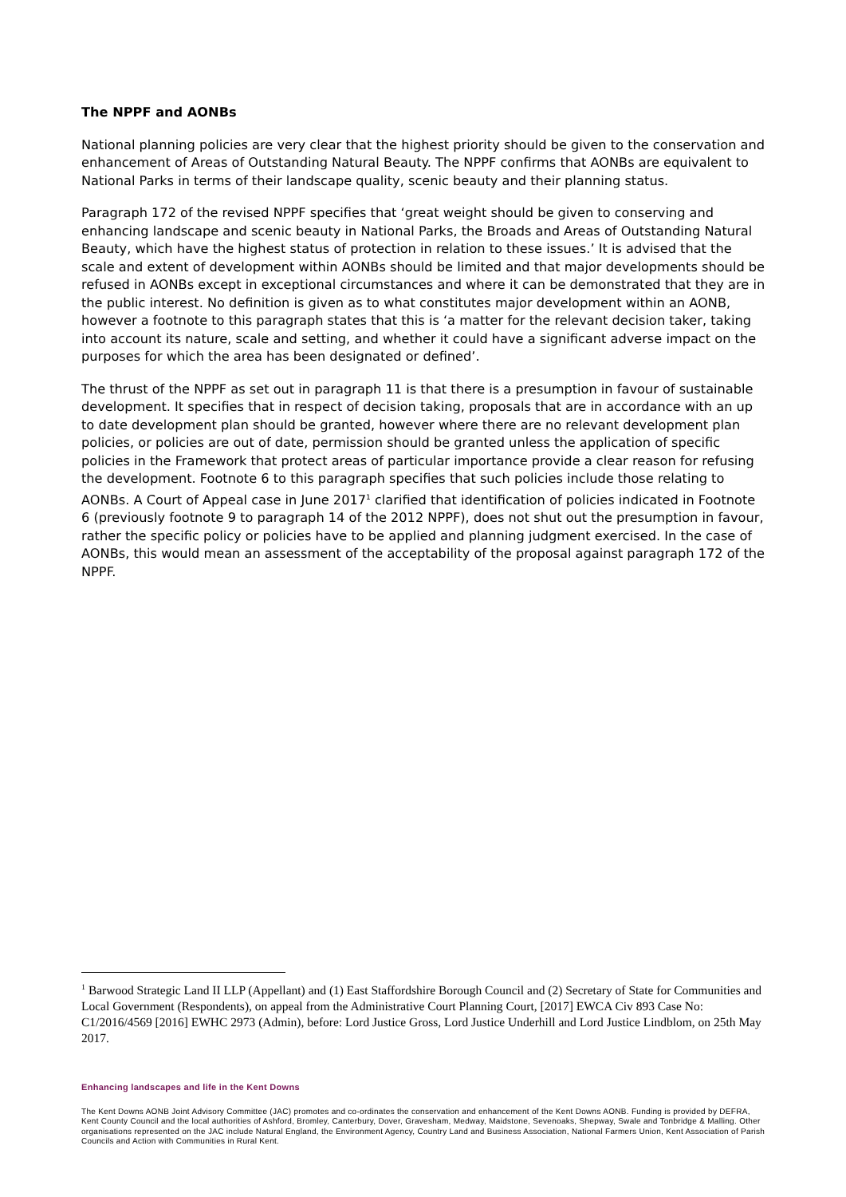The NPPF and AONBs
National planning policies are very clear that the highest priority should be given to the conservation and enhancement of Areas of Outstanding Natural Beauty. The NPPF confirms that AONBs are equivalent to National Parks in terms of their landscape quality, scenic beauty and their planning status.
Paragraph 172 of the revised NPPF specifies that ‘great weight should be given to conserving and enhancing landscape and scenic beauty in National Parks, the Broads and Areas of Outstanding Natural Beauty, which have the highest status of protection in relation to these issues.’ It is advised that the scale and extent of development within AONBs should be limited and that major developments should be refused in AONBs except in exceptional circumstances and where it can be demonstrated that they are in the public interest. No definition is given as to what constitutes major development within an AONB, however a footnote to this paragraph states that this is ‘a matter for the relevant decision taker, taking into account its nature, scale and setting, and whether it could have a significant adverse impact on the purposes for which the area has been designated or defined’.
The thrust of the NPPF as set out in paragraph 11 is that there is a presumption in favour of sustainable development. It specifies that in respect of decision taking, proposals that are in accordance with an up to date development plan should be granted, however where there are no relevant development plan policies, or policies are out of date, permission should be granted unless the application of specific policies in the Framework that protect areas of particular importance provide a clear reason for refusing the development. Footnote 6 to this paragraph specifies that such policies include those relating to AONBs. A Court of Appeal case in June 2017<sup>1</sup> clarified that identification of policies indicated in Footnote 6 (previously footnote 9 to paragraph 14 of the 2012 NPPF), does not shut out the presumption in favour, rather the specific policy or policies have to be applied and planning judgment exercised. In the case of AONBs, this would mean an assessment of the acceptability of the proposal against paragraph 172 of the NPPF.
<sup>1</sup> Barwood Strategic Land II LLP (Appellant) and (1) East Staffordshire Borough Council and (2) Secretary of State for Communities and Local Government (Respondents), on appeal from the Administrative Court Planning Court, [2017] EWCA Civ 893 Case No: C1/2016/4569 [2016] EWHC 2973 (Admin), before: Lord Justice Gross, Lord Justice Underhill and Lord Justice Lindblom, on 25th May 2017.
Enhancing landscapes and life in the Kent Downs
The Kent Downs AONB Joint Advisory Committee (JAC) promotes and co-ordinates the conservation and enhancement of the Kent Downs AONB. Funding is provided by DEFRA, Kent County Council and the local authorities of Ashford, Bromley, Canterbury, Dover, Gravesham, Medway, Maidstone, Sevenoaks, Shepway, Swale and Tonbridge & Malling. Other organisations represented on the JAC include Natural England, the Environment Agency, Country Land and Business Association, National Farmers Union, Kent Association of Parish Councils and Action with Communities in Rural Kent.